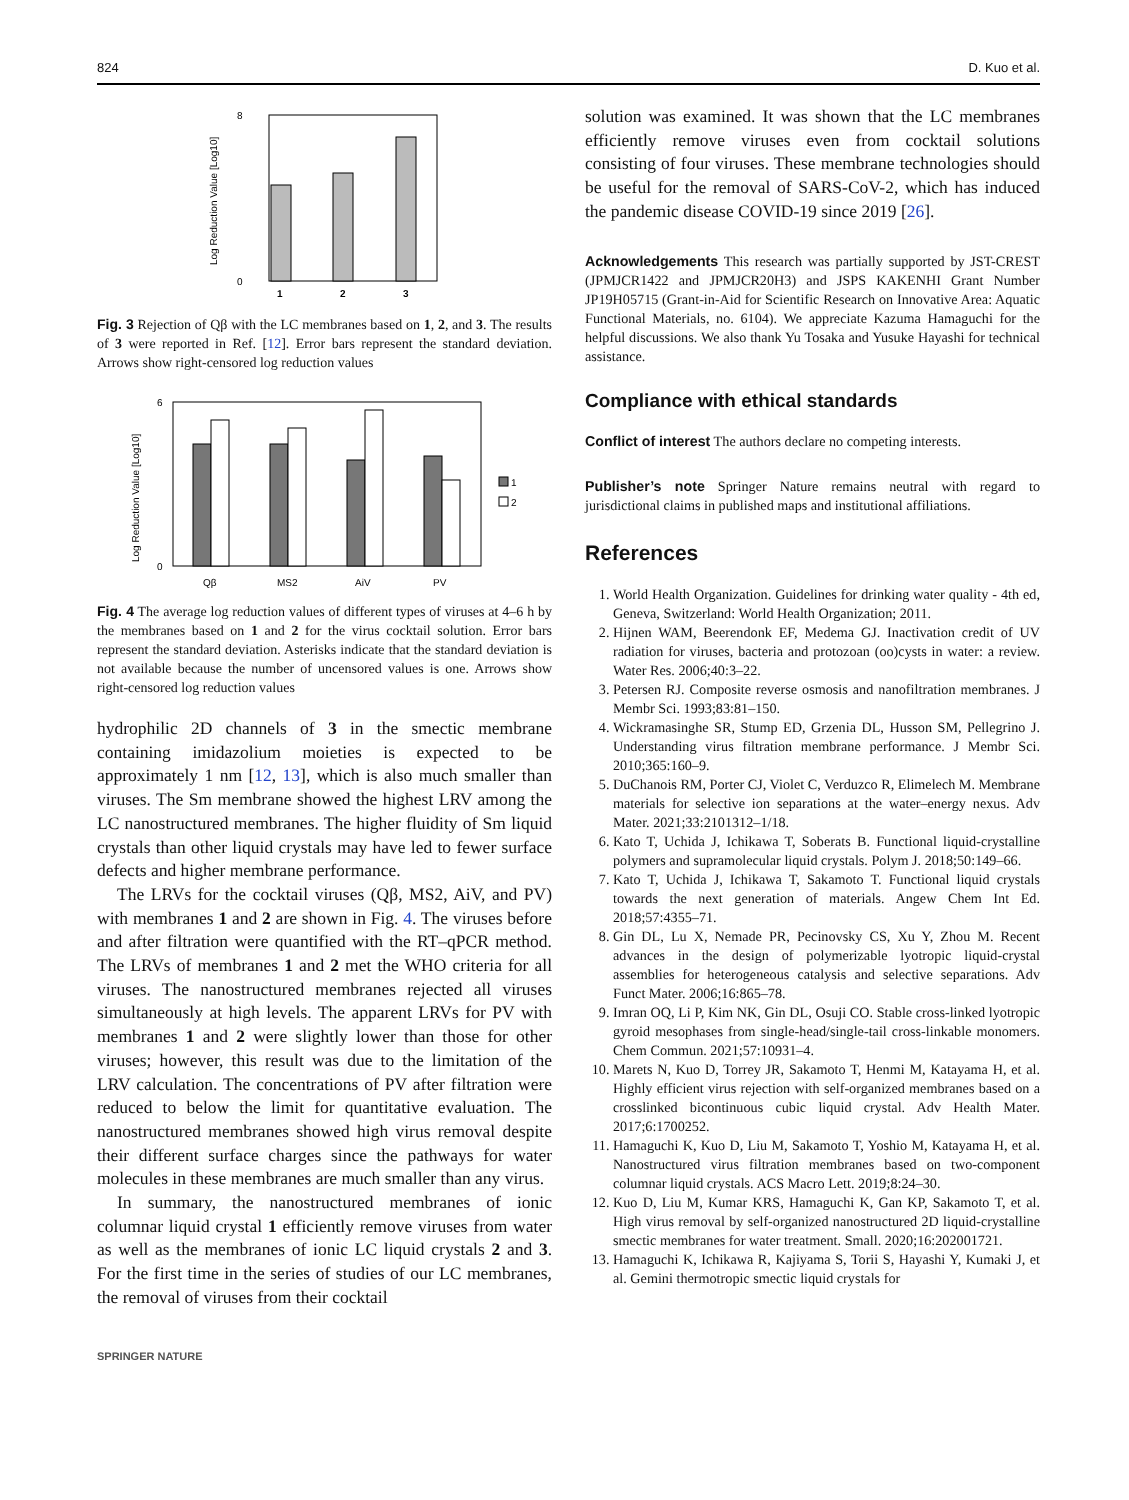824 D. Kuo et al.
Log Reduction Value [Log10]
0
8
1
2
3
Fig. 3 Rejection of Qβ with the LC membranes based on 1, 2, and 3. The results of 3 were reported in Ref. [12]. Error bars represent the standard deviation. Arrows show right-censored log reduction values
Log Reduction Value [Log10]
0
6
Qβ
MS2
AiV
PV
1
2
Fig. 4 The average log reduction values of different types of viruses at 4–6 h by the membranes based on 1 and 2 for the virus cocktail solution. Error bars represent the standard deviation. Asterisks indicate that the standard deviation is not available because the number of uncensored values is one. Arrows show right-censored log reduction values
hydrophilic 2D channels of 3 in the smectic membrane containing imidazolium moieties is expected to be approximately 1 nm [12, 13], which is also much smaller than viruses. The Sm membrane showed the highest LRV among the LC nanostructured membranes. The higher fluidity of Sm liquid crystals than other liquid crystals may have led to fewer surface defects and higher membrane performance.
The LRVs for the cocktail viruses (Qβ, MS2, AiV, and PV) with membranes 1 and 2 are shown in Fig. 4. The viruses before and after filtration were quantified with the RT–qPCR method. The LRVs of membranes 1 and 2 met the WHO criteria for all viruses. The nanostructured membranes rejected all viruses simultaneously at high levels. The apparent LRVs for PV with membranes 1 and 2 were slightly lower than those for other viruses; however, this result was due to the limitation of the LRV calculation. The concentrations of PV after filtration were reduced to below the limit for quantitative evaluation. The nanostructured membranes showed high virus removal despite their different surface charges since the pathways for water molecules in these membranes are much smaller than any virus.
In summary, the nanostructured membranes of ionic columnar liquid crystal 1 efficiently remove viruses from water as well as the membranes of ionic LC liquid crystals 2 and 3. For the first time in the series of studies of our LC membranes, the removal of viruses from their cocktail
SPRINGER NATURE
solution was examined. It was shown that the LC membranes efficiently remove viruses even from cocktail solutions consisting of four viruses. These membrane technologies should be useful for the removal of SARS-CoV-2, which has induced the pandemic disease COVID-19 since 2019 [26].
Acknowledgements This research was partially supported by JST-CREST (JPMJCR1422 and JPMJCR20H3) and JSPS KAKENHI Grant Number JP19H05715 (Grant-in-Aid for Scientific Research on Innovative Area: Aquatic Functional Materials, no. 6104). We appreciate Kazuma Hamaguchi for the helpful discussions. We also thank Yu Tosaka and Yusuke Hayashi for technical assistance.
Compliance with ethical standards
Conflict of interest The authors declare no competing interests.
Publisher’s note Springer Nature remains neutral with regard to jurisdictional claims in published maps and institutional affiliations.
References
1. World Health Organization. Guidelines for drinking water quality - 4th ed, Geneva, Switzerland: World Health Organization; 2011.
2. Hijnen WAM, Beerendonk EF, Medema GJ. Inactivation credit of UV radiation for viruses, bacteria and protozoan (oo)cysts in water: a review. Water Res. 2006;40:3–22.
3. Petersen RJ. Composite reverse osmosis and nanofiltration membranes. J Membr Sci. 1993;83:81–150.
4. Wickramasinghe SR, Stump ED, Grzenia DL, Husson SM, Pellegrino J. Understanding virus filtration membrane performance. J Membr Sci. 2010;365:160–9.
5. DuChanois RM, Porter CJ, Violet C, Verduzco R, Elimelech M. Membrane materials for selective ion separations at the water–energy nexus. Adv Mater. 2021;33:2101312–1/18.
6. Kato T, Uchida J, Ichikawa T, Soberats B. Functional liquid-crystalline polymers and supramolecular liquid crystals. Polym J. 2018;50:149–66.
7. Kato T, Uchida J, Ichikawa T, Sakamoto T. Functional liquid crystals towards the next generation of materials. Angew Chem Int Ed. 2018;57:4355–71.
8. Gin DL, Lu X, Nemade PR, Pecinovsky CS, Xu Y, Zhou M. Recent advances in the design of polymerizable lyotropic liquid-crystal assemblies for heterogeneous catalysis and selective separations. Adv Funct Mater. 2006;16:865–78.
9. Imran OQ, Li P, Kim NK, Gin DL, Osuji CO. Stable cross-linked lyotropic gyroid mesophases from single-head/single-tail cross-linkable monomers. Chem Commun. 2021;57:10931–4.
10. Marets N, Kuo D, Torrey JR, Sakamoto T, Henmi M, Katayama H, et al. Highly efficient virus rejection with self-organized membranes based on a crosslinked bicontinuous cubic liquid crystal. Adv Health Mater. 2017;6:1700252.
11. Hamaguchi K, Kuo D, Liu M, Sakamoto T, Yoshio M, Katayama H, et al. Nanostructured virus filtration membranes based on two-component columnar liquid crystals. ACS Macro Lett. 2019;8:24–30.
12. Kuo D, Liu M, Kumar KRS, Hamaguchi K, Gan KP, Sakamoto T, et al. High virus removal by self-organized nanostructured 2D liquid-crystalline smectic membranes for water treatment. Small. 2020;16:202001721.
13. Hamaguchi K, Ichikawa R, Kajiyama S, Torii S, Hayashi Y, Kumaki J, et al. Gemini thermotropic smectic liquid crystals for